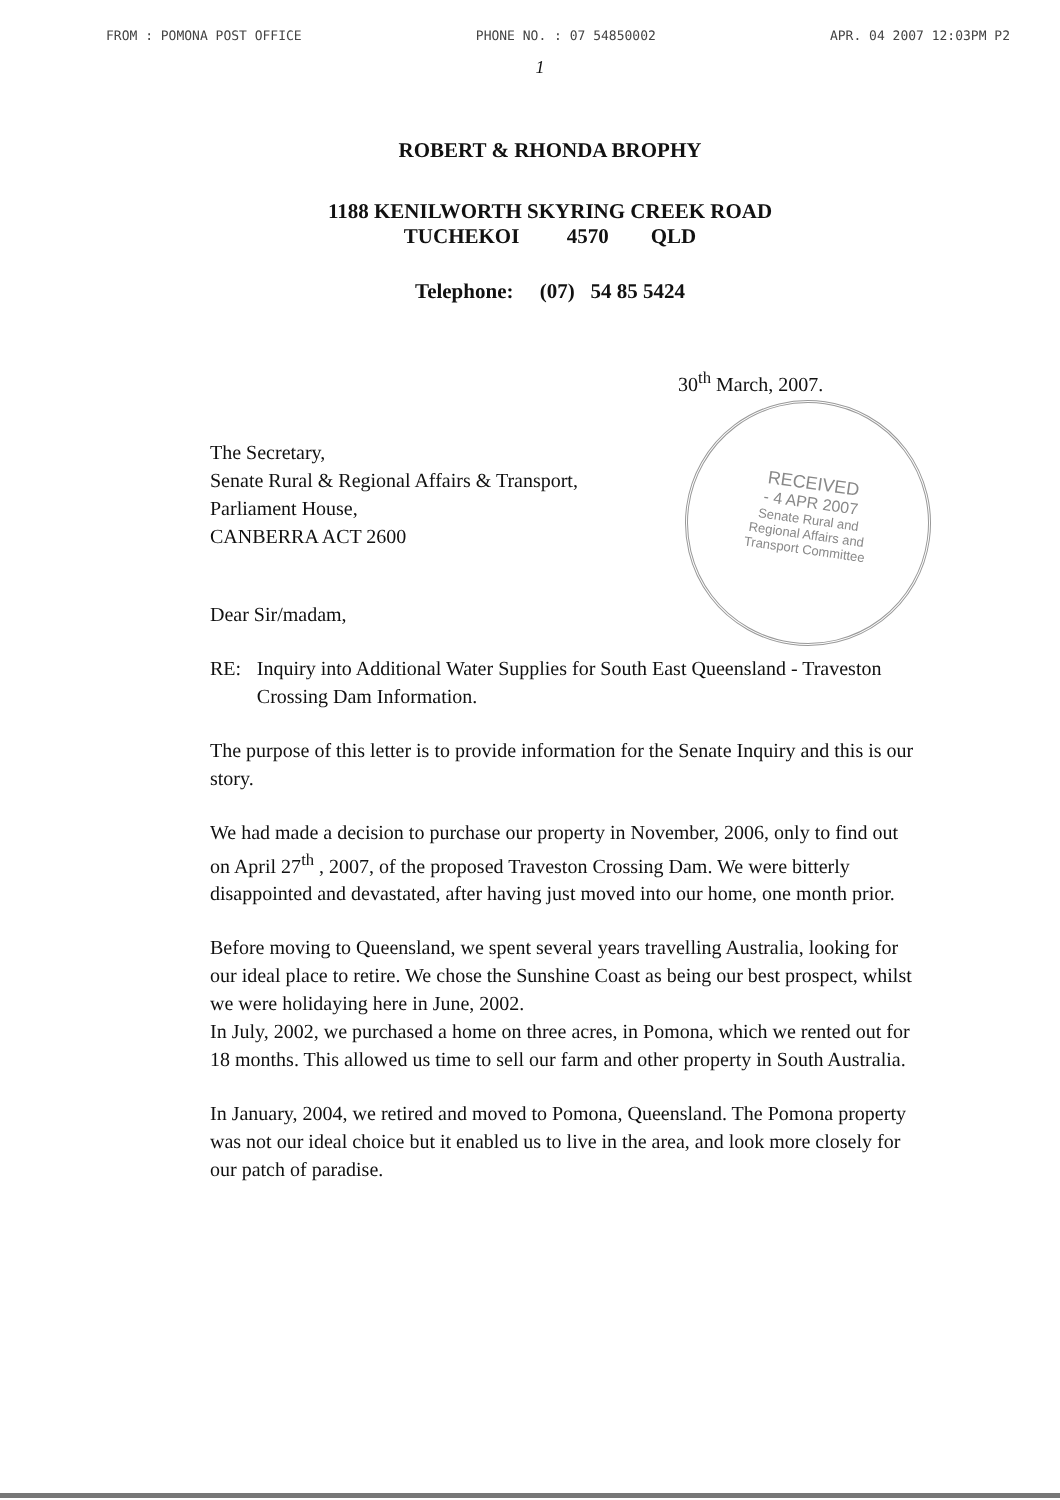FROM : POMONA POST OFFICE PHONE NO. : 07 54850002 APR. 04 2007 12:03PM P2
1
ROBERT & RHONDA BROPHY
1188 KENILWORTH SKYRING CREEK ROAD
TUCHEKOI 4570 QLD
Telephone: (07) 54 85 5424
30<sup>th</sup> March, 2007.
The Secretary,
Senate Rural & Regional Affairs & Transport,
Parliament House,
CANBERRA ACT 2600
Dear Sir/madam,
RE: Inquiry into Additional Water Supplies for South East Queensland - Traveston Crossing Dam Information.
The purpose of this letter is to provide information for the Senate Inquiry and this is our story.
We had made a decision to purchase our property in November, 2006, only to find out on April 27<sup>th</sup> , 2007, of the proposed Traveston Crossing Dam. We were bitterly disappointed and devastated, after having just moved into our home, one month prior.
Before moving to Queensland, we spent several years travelling Australia, looking for our ideal place to retire. We chose the Sunshine Coast as being our best prospect, whilst we were holidaying here in June, 2002.
In July, 2002, we purchased a home on three acres, in Pomona, which we rented out for 18 months. This allowed us time to sell our farm and other property in South Australia.
In January, 2004, we retired and moved to Pomona, Queensland. The Pomona property was not our ideal choice but it enabled us to live in the area, and look more closely for our patch of paradise.
RECEIVED
- 4 APR 2007
Senate Rural and
Regional Affairs and
Transport Committee